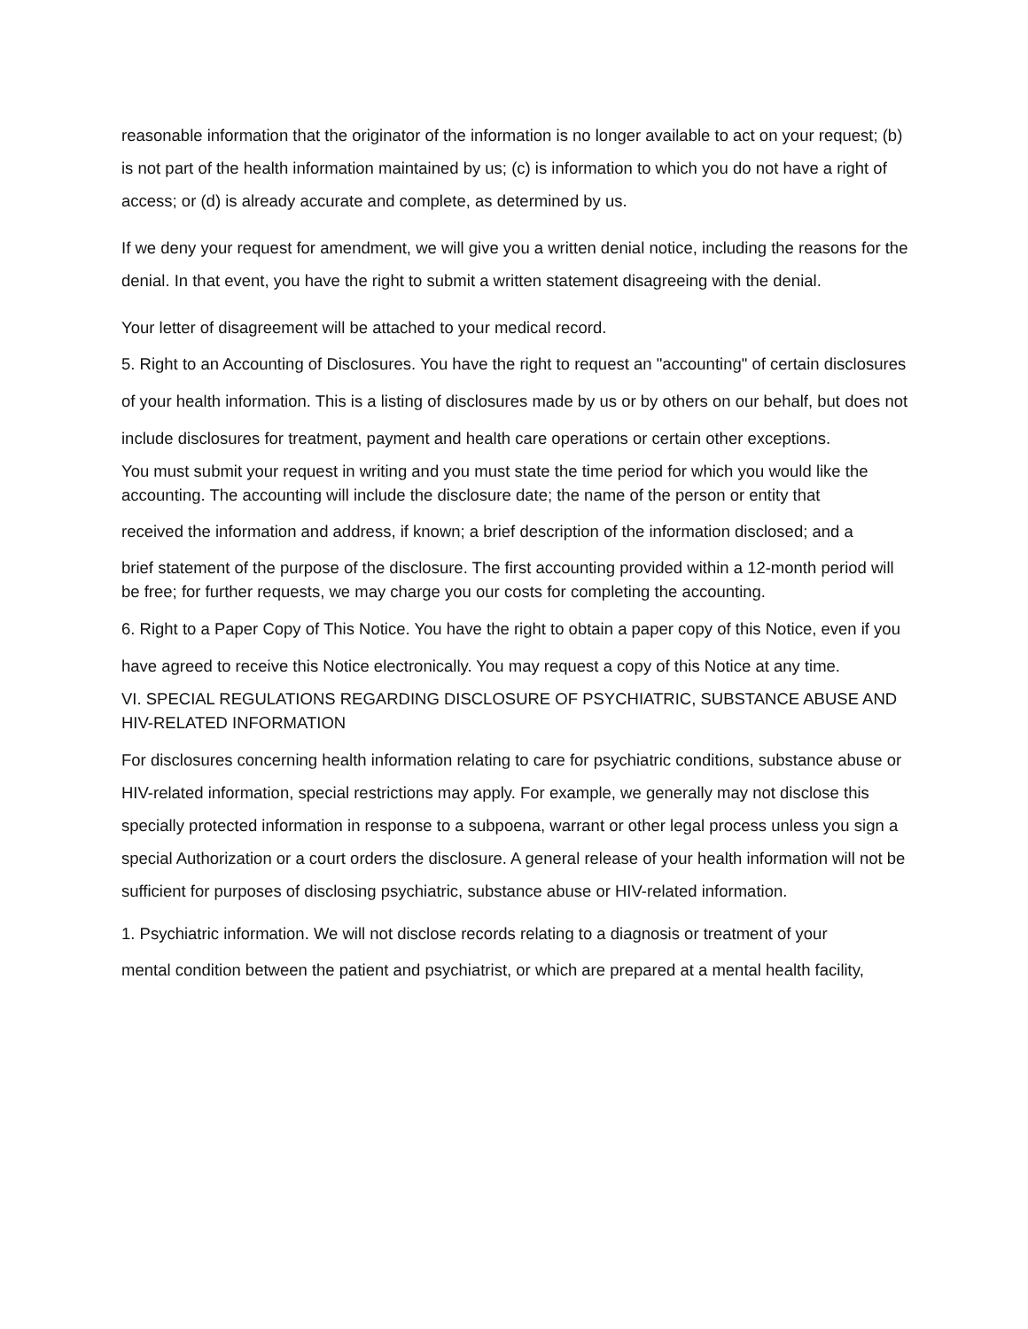reasonable information that the originator of the information is no longer available to act on your request; (b) is not part of the health information maintained by us; (c) is information to which you do not have a right of access; or (d) is already accurate and complete, as determined by us.
If we deny your request for amendment, we will give you a written denial notice, including the reasons for the denial. In that event, you have the right to submit a written statement disagreeing with the denial.
Your letter of disagreement will be attached to your medical record.
5. Right to an Accounting of Disclosures. You have the right to request an "accounting" of certain disclosures of your health information. This is a listing of disclosures made by us or by others on our behalf, but does not include disclosures for treatment, payment and health care operations or certain other exceptions.
You must submit your request in writing and you must state the time period for which you would like the accounting. The accounting will include the disclosure date; the name of the person or entity that
received the information and address, if known; a brief description of the information disclosed; and a
brief statement of the purpose of the disclosure. The first accounting provided within a 12-month period will be free; for further requests, we may charge you our costs for completing the accounting.
6. Right to a Paper Copy of This Notice. You have the right to obtain a paper copy of this Notice, even if you have agreed to receive this Notice electronically. You may request a copy of this Notice at any time.
VI. SPECIAL REGULATIONS REGARDING DISCLOSURE OF PSYCHIATRIC, SUBSTANCE ABUSE AND HIV-RELATED INFORMATION
For disclosures concerning health information relating to care for psychiatric conditions, substance abuse or HIV-related information, special restrictions may apply. For example, we generally may not disclose this specially protected information in response to a subpoena, warrant or other legal process unless you sign a special Authorization or a court orders the disclosure. A general release of your health information will not be sufficient for purposes of disclosing psychiatric, substance abuse or HIV-related information.
1. Psychiatric information. We will not disclose records relating to a diagnosis or treatment of your
mental condition between the patient and psychiatrist, or which are prepared at a mental health facility,